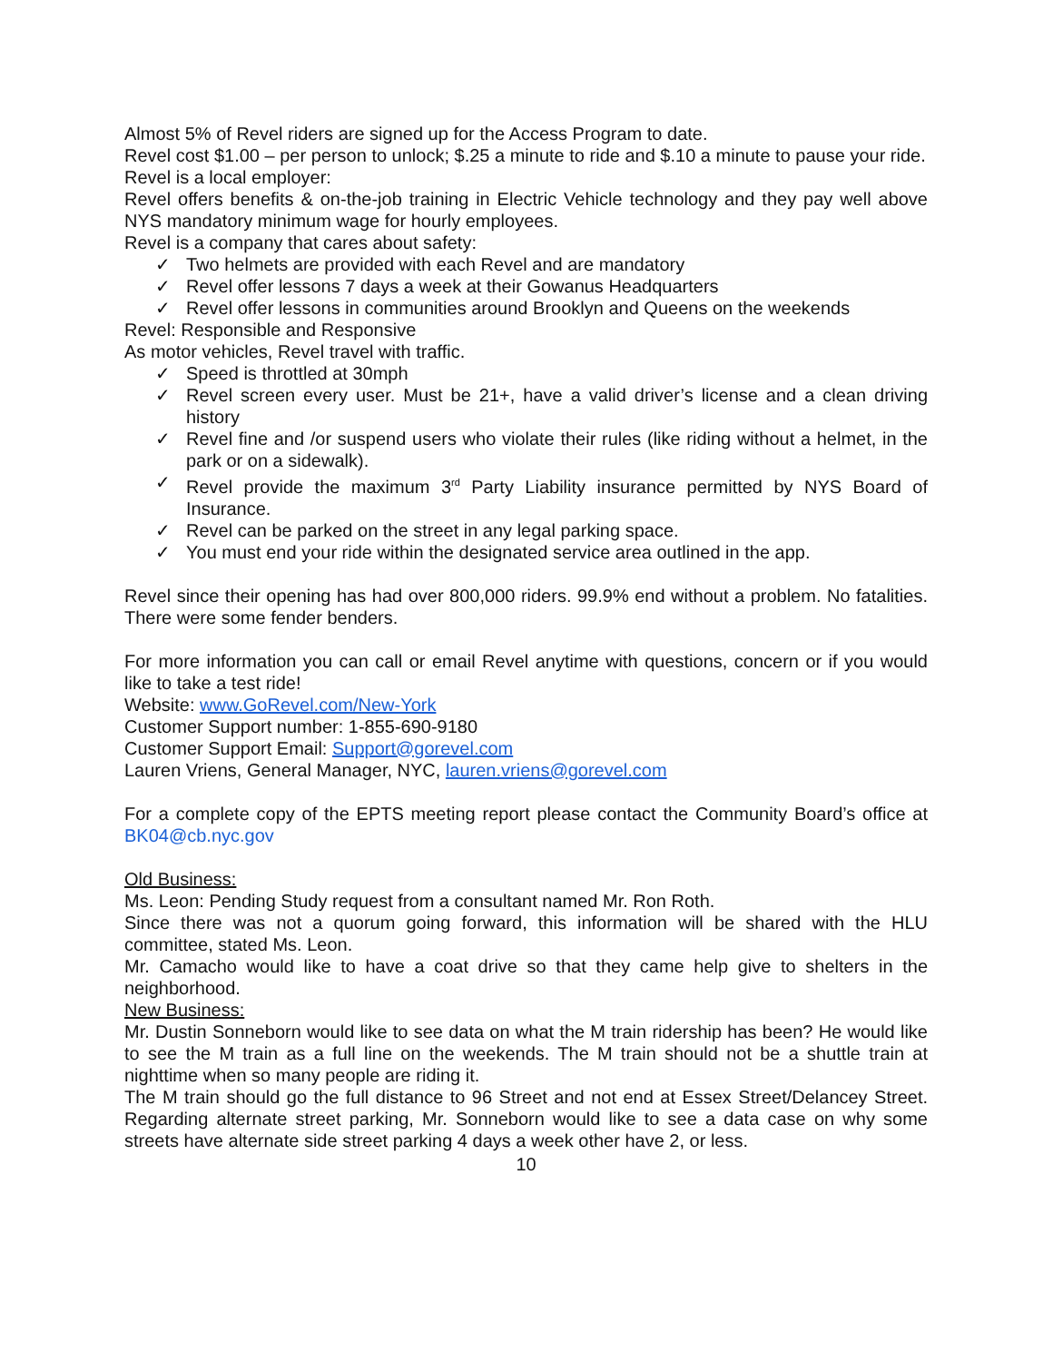Almost 5% of Revel riders are signed up for the Access Program to date.
Revel cost $1.00 – per person to unlock; $.25 a minute to ride and $.10 a minute to pause your ride.
Revel is a local employer:
Revel offers benefits & on-the-job training in Electric Vehicle technology and they pay well above NYS mandatory minimum wage for hourly employees.
Revel is a company that cares about safety:
✓ Two helmets are provided with each Revel and are mandatory
✓ Revel offer lessons 7 days a week at their Gowanus Headquarters
✓ Revel offer lessons in communities around Brooklyn and Queens on the weekends
Revel: Responsible and Responsive
As motor vehicles, Revel travel with traffic.
✓ Speed is throttled at 30mph
✓ Revel screen every user. Must be 21+, have a valid driver’s license and a clean driving history
✓ Revel fine and /or suspend users who violate their rules (like riding without a helmet, in the park or on a sidewalk).
✓ Revel provide the maximum 3<sup>rd</sup> Party Liability insurance permitted by NYS Board of Insurance.
✓ Revel can be parked on the street in any legal parking space.
✓ You must end your ride within the designated service area outlined in the app.
Revel since their opening has had over 800,000 riders. 99.9% end without a problem. No fatalities. There were some fender benders.
For more information you can call or email Revel anytime with questions, concern or if you would like to take a test ride!
Website: www.GoRevel.com/New-York
Customer Support number: 1-855-690-9180
Customer Support Email: Support@gorevel.com
Lauren Vriens, General Manager, NYC, lauren.vriens@gorevel.com
For a complete copy of the EPTS meeting report please contact the Community Board’s office at BK04@cb.nyc.gov
Old Business:
Ms. Leon: Pending Study request from a consultant named Mr. Ron Roth.
Since there was not a quorum going forward, this information will be shared with the HLU committee, stated Ms. Leon.
Mr. Camacho would like to have a coat drive so that they came help give to shelters in the neighborhood.
New Business:
Mr. Dustin Sonneborn would like to see data on what the M train ridership has been? He would like to see the M train as a full line on the weekends. The M train should not be a shuttle train at nighttime when so many people are riding it.
The M train should go the full distance to 96 Street and not end at Essex Street/Delancey Street. Regarding alternate street parking, Mr. Sonneborn would like to see a data case on why some streets have alternate side street parking 4 days a week other have 2, or less.
10